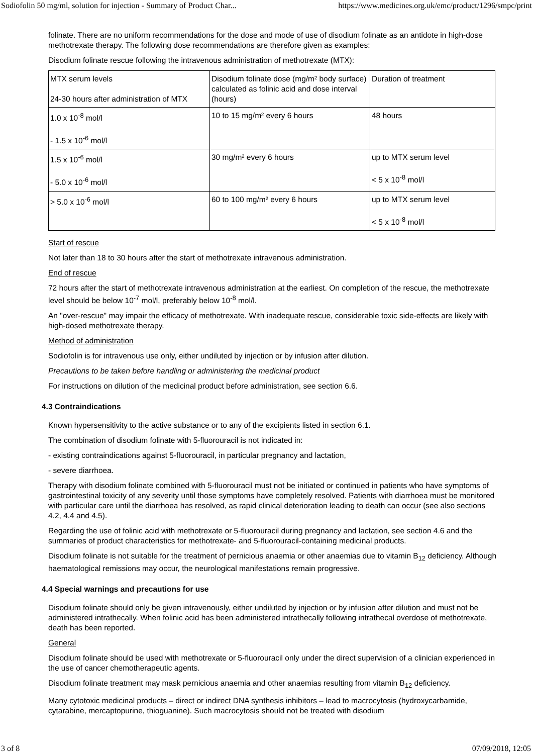Sodiofolin 50 mg/ml, solution for injection - Summary of Product Char... https://www.medicines.org.uk/emc/product/1296/smpc/print
folinate. There are no uniform recommendations for the dose and mode of use of disodium folinate as an antidote in high-dose methotrexate therapy. The following dose recommendations are therefore given as examples:
Disodium folinate rescue following the intravenous administration of methotrexate (MTX):
| MTX serum levels 24-30 hours after administration of MTX | Disodium folinate dose (mg/m² body surface) calculated as folinic acid and dose interval (hours) | Duration of treatment |
| 1.0 x 10<sup>-8</sup> mol/l - 1.5 x 10<sup>-6</sup> mol/l | 10 to 15 mg/m² every 6 hours | 48 hours |
| 1.5 x 10<sup>-6</sup> mol/l - 5.0 x 10<sup>-6</sup> mol/l | 30 mg/m² every 6 hours | up to MTX serum level < 5 x 10<sup>-8</sup> mol/l |
| > 5.0 x 10<sup>-6</sup> mol/l | 60 to 100 mg/m² every 6 hours | up to MTX serum level < 5 x 10<sup>-8</sup> mol/l |
Start of rescue
Not later than 18 to 30 hours after the start of methotrexate intravenous administration.
End of rescue
72 hours after the start of methotrexate intravenous administration at the earliest. On completion of the rescue, the methotrexate level should be below 10<sup>-7</sup> mol/l, preferably below 10<sup>-8</sup> mol/l.
An "over-rescue" may impair the efficacy of methotrexate. With inadequate rescue, considerable toxic side-effects are likely with high-dosed methotrexate therapy.
Method of administration
Sodiofolin is for intravenous use only, either undiluted by injection or by infusion after dilution.
Precautions to be taken before handling or administering the medicinal product
For instructions on dilution of the medicinal product before administration, see section 6.6.
4.3 Contraindications
Known hypersensitivity to the active substance or to any of the excipients listed in section 6.1.
The combination of disodium folinate with 5-fluorouracil is not indicated in:
- existing contraindications against 5-fluorouracil, in particular pregnancy and lactation,
- severe diarrhoea.
Therapy with disodium folinate combined with 5-fluorouracil must not be initiated or continued in patients who have symptoms of gastrointestinal toxicity of any severity until those symptoms have completely resolved. Patients with diarrhoea must be monitored with particular care until the diarrhoea has resolved, as rapid clinical deterioration leading to death can occur (see also sections 4.2, 4.4 and 4.5).
Regarding the use of folinic acid with methotrexate or 5-fluorouracil during pregnancy and lactation, see section 4.6 and the summaries of product characteristics for methotrexate- and 5-fluorouracil-containing medicinal products.
Disodium folinate is not suitable for the treatment of pernicious anaemia or other anaemias due to vitamin B<sub>12</sub> deficiency. Although haematological remissions may occur, the neurological manifestations remain progressive.
4.4 Special warnings and precautions for use
Disodium folinate should only be given intravenously, either undiluted by injection or by infusion after dilution and must not be administered intrathecally. When folinic acid has been administered intrathecally following intrathecal overdose of methotrexate, death has been reported.
General
Disodium folinate should be used with methotrexate or 5-fluorouracil only under the direct supervision of a clinician experienced in the use of cancer chemotherapeutic agents.
Disodium folinate treatment may mask pernicious anaemia and other anaemias resulting from vitamin B<sub>12</sub> deficiency.
Many cytotoxic medicinal products – direct or indirect DNA synthesis inhibitors – lead to macrocytosis (hydroxycarbamide, cytarabine, mercaptopurine, thioguanine). Such macrocytosis should not be treated with disodium
3 of 8 07/09/2018, 12:05